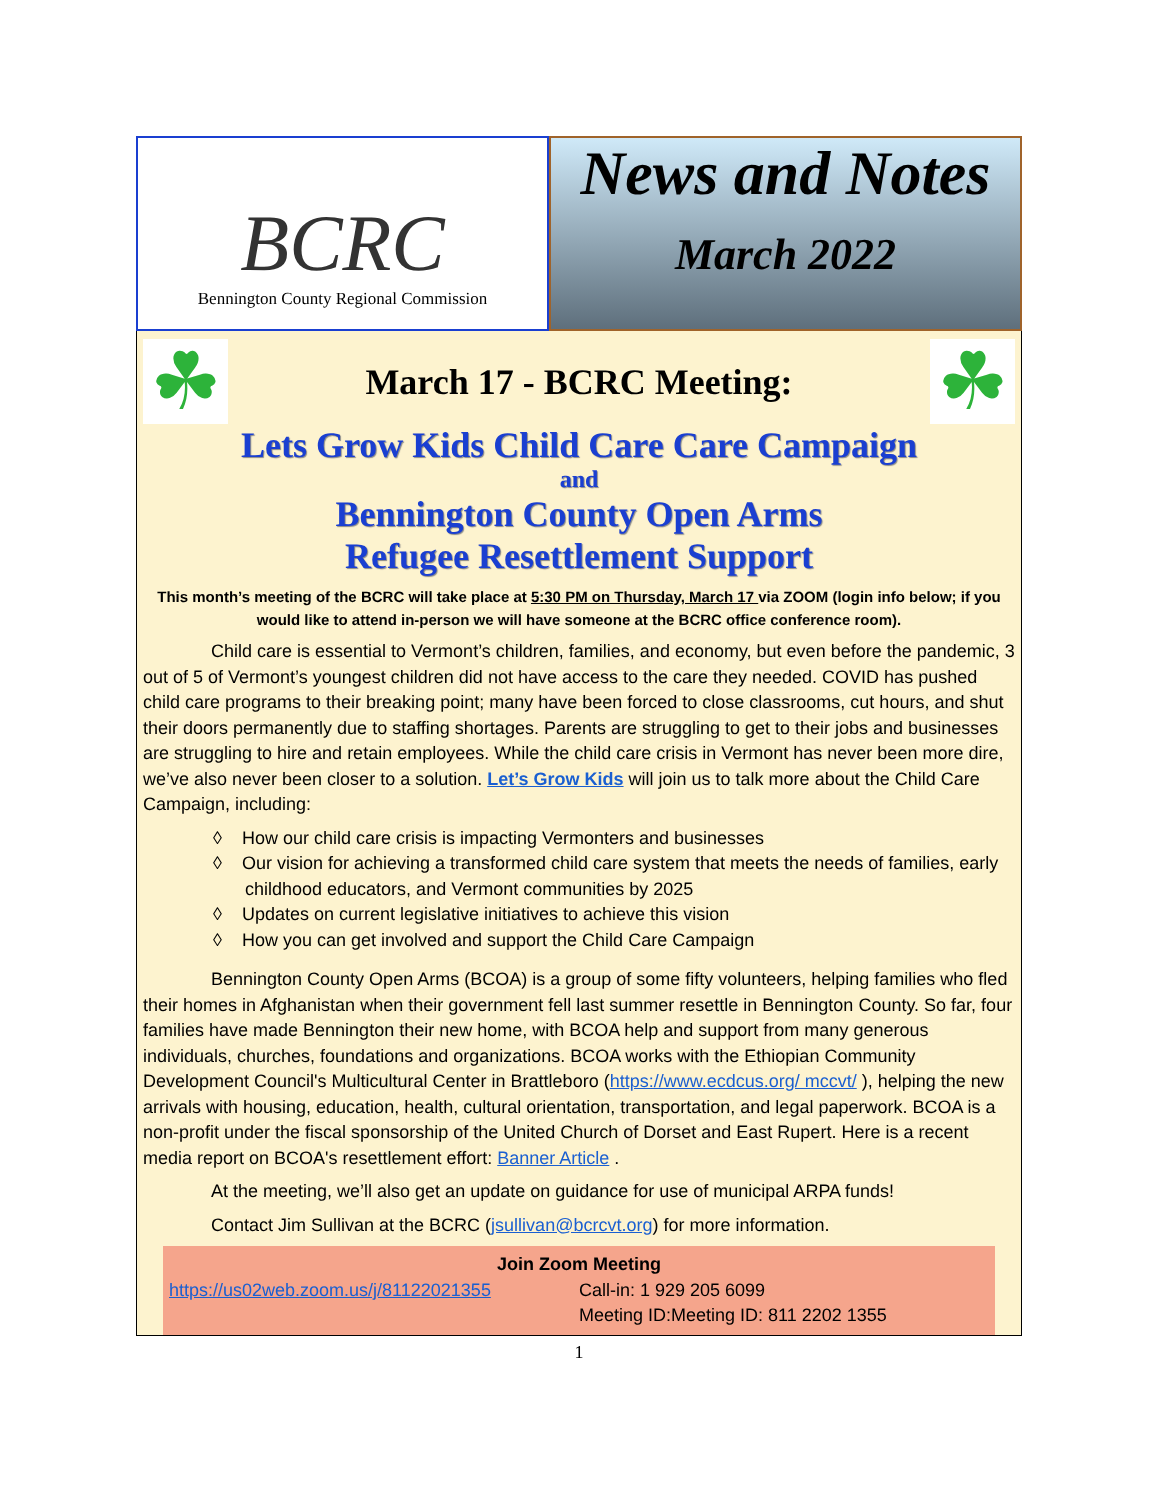BCRC
Bennington County Regional Commission
News and Notes
March 2022
☘
March 17 - BCRC Meeting:
☘
Lets Grow Kids Child Care Care Campaign
and
Bennington County Open Arms
Refugee Resettlement Support
This month’s meeting of the BCRC will take place at 5:30 PM on Thursday, March 17 via ZOOM (login info below; if you would like to attend in-person we will have someone at the BCRC office conference room).
Child care is essential to Vermont’s children, families, and economy, but even before the pandemic, 3 out of 5 of Vermont’s youngest children did not have access to the care they needed. COVID has pushed child care programs to their breaking point; many have been forced to close classrooms, cut hours, and shut their doors permanently due to staffing shortages. Parents are struggling to get to their jobs and businesses are struggling to hire and retain employees. While the child care crisis in Vermont has never been more dire, we’ve also never been closer to a solution. Let’s Grow Kids will join us to talk more about the Child Care Campaign, including:
◊ How our child care crisis is impacting Vermonters and businesses
◊ Our vision for achieving a transformed child care system that meets the needs of families, early childhood educators, and Vermont communities by 2025
◊ Updates on current legislative initiatives to achieve this vision
◊ How you can get involved and support the Child Care Campaign
Bennington County Open Arms (BCOA) is a group of some fifty volunteers, helping families who fled their homes in Afghanistan when their government fell last summer resettle in Bennington County. So far, four families have made Bennington their new home, with BCOA help and support from many generous individuals, churches, foundations and organizations. BCOA works with the Ethiopian Community Development Council's Multicultural Center in Brattleboro (https://www.ecdcus.org/ mccvt/ ), helping the new arrivals with housing, education, health, cultural orientation, transportation, and legal paperwork. BCOA is a non-profit under the fiscal sponsorship of the United Church of Dorset and East Rupert. Here is a recent media report on BCOA's resettlement effort: Banner Article .
At the meeting, we’ll also get an update on guidance for use of municipal ARPA funds!
Contact Jim Sullivan at the BCRC (jsullivan@bcrcvt.org) for more information.
Join Zoom Meeting
https://us02web.zoom.us/j/81122021355 Call-in: 1 929 205 6099
Meeting ID:Meeting ID: 811 2202 1355
1